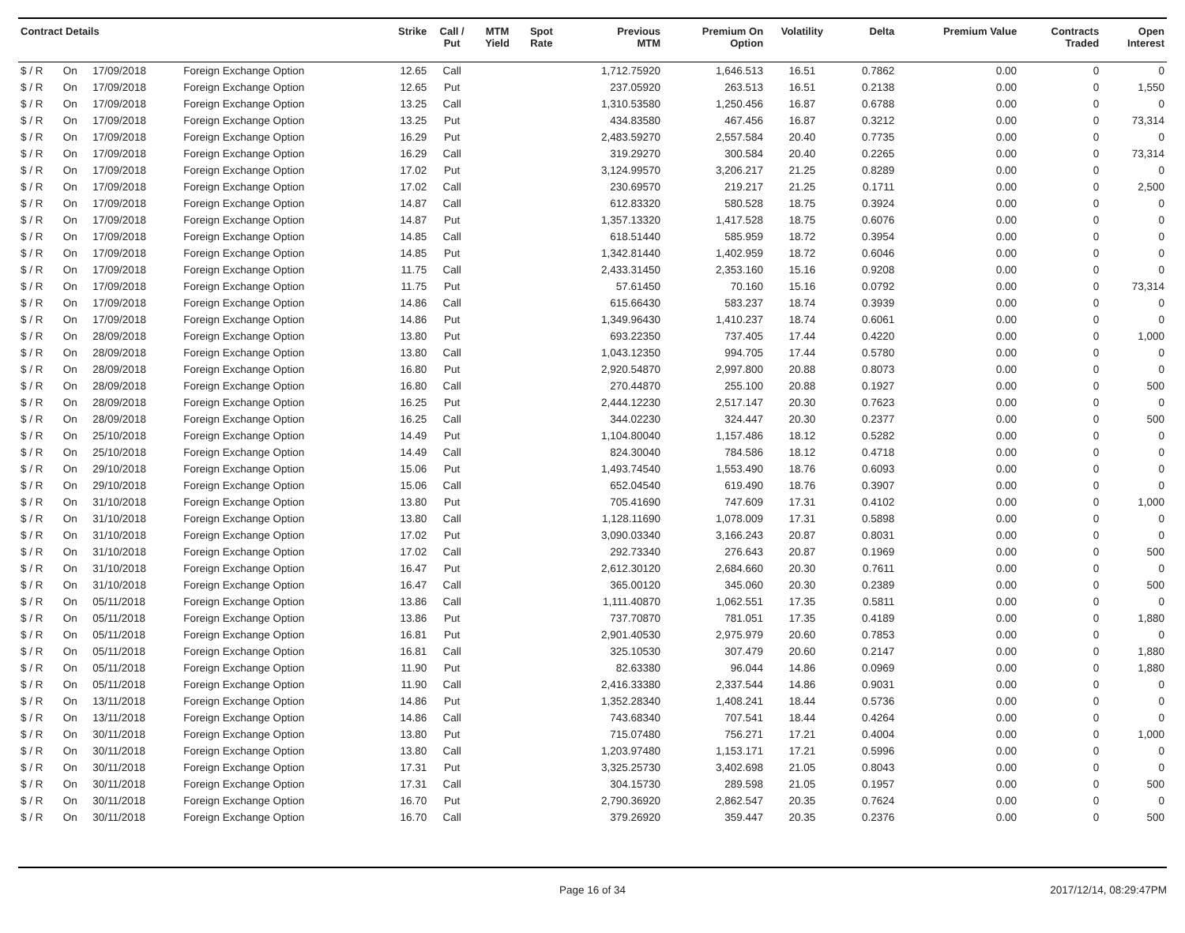| Contract Details | | | | Strike | Call / Put | MTM Yield | Spot Rate | Previous MTM | Premium On Option | Volatility | Delta | Premium Value | Contracts Traded | Open Interest |
| --- | --- | --- | --- | --- | --- | --- | --- | --- | --- | --- | --- | --- | --- | --- |
| $ / R | On | 17/09/2018 | Foreign Exchange Option | 12.65 | Call | | | 1,712.75920 | 1,646.513 | 16.51 | 0.7862 | 0.00 | 0 | 0 |
| $ / R | On | 17/09/2018 | Foreign Exchange Option | 12.65 | Put | | | 237.05920 | 263.513 | 16.51 | 0.2138 | 0.00 | 0 | 1,550 |
| $ / R | On | 17/09/2018 | Foreign Exchange Option | 13.25 | Call | | | 1,310.53580 | 1,250.456 | 16.87 | 0.6788 | 0.00 | 0 | 0 |
| $ / R | On | 17/09/2018 | Foreign Exchange Option | 13.25 | Put | | | 434.83580 | 467.456 | 16.87 | 0.3212 | 0.00 | 0 | 73,314 |
| $ / R | On | 17/09/2018 | Foreign Exchange Option | 16.29 | Put | | | 2,483.59270 | 2,557.584 | 20.40 | 0.7735 | 0.00 | 0 | 0 |
| $ / R | On | 17/09/2018 | Foreign Exchange Option | 16.29 | Call | | | 319.29270 | 300.584 | 20.40 | 0.2265 | 0.00 | 0 | 73,314 |
| $ / R | On | 17/09/2018 | Foreign Exchange Option | 17.02 | Put | | | 3,124.99570 | 3,206.217 | 21.25 | 0.8289 | 0.00 | 0 | 0 |
| $ / R | On | 17/09/2018 | Foreign Exchange Option | 17.02 | Call | | | 230.69570 | 219.217 | 21.25 | 0.1711 | 0.00 | 0 | 2,500 |
| $ / R | On | 17/09/2018 | Foreign Exchange Option | 14.87 | Call | | | 612.83320 | 580.528 | 18.75 | 0.3924 | 0.00 | 0 | 0 |
| $ / R | On | 17/09/2018 | Foreign Exchange Option | 14.87 | Put | | | 1,357.13320 | 1,417.528 | 18.75 | 0.6076 | 0.00 | 0 | 0 |
| $ / R | On | 17/09/2018 | Foreign Exchange Option | 14.85 | Call | | | 618.51440 | 585.959 | 18.72 | 0.3954 | 0.00 | 0 | 0 |
| $ / R | On | 17/09/2018 | Foreign Exchange Option | 14.85 | Put | | | 1,342.81440 | 1,402.959 | 18.72 | 0.6046 | 0.00 | 0 | 0 |
| $ / R | On | 17/09/2018 | Foreign Exchange Option | 11.75 | Call | | | 2,433.31450 | 2,353.160 | 15.16 | 0.9208 | 0.00 | 0 | 0 |
| $ / R | On | 17/09/2018 | Foreign Exchange Option | 11.75 | Put | | | 57.61450 | 70.160 | 15.16 | 0.0792 | 0.00 | 0 | 73,314 |
| $ / R | On | 17/09/2018 | Foreign Exchange Option | 14.86 | Call | | | 615.66430 | 583.237 | 18.74 | 0.3939 | 0.00 | 0 | 0 |
| $ / R | On | 17/09/2018 | Foreign Exchange Option | 14.86 | Put | | | 1,349.96430 | 1,410.237 | 18.74 | 0.6061 | 0.00 | 0 | 0 |
| $ / R | On | 28/09/2018 | Foreign Exchange Option | 13.80 | Put | | | 693.22350 | 737.405 | 17.44 | 0.4220 | 0.00 | 0 | 1,000 |
| $ / R | On | 28/09/2018 | Foreign Exchange Option | 13.80 | Call | | | 1,043.12350 | 994.705 | 17.44 | 0.5780 | 0.00 | 0 | 0 |
| $ / R | On | 28/09/2018 | Foreign Exchange Option | 16.80 | Put | | | 2,920.54870 | 2,997.800 | 20.88 | 0.8073 | 0.00 | 0 | 0 |
| $ / R | On | 28/09/2018 | Foreign Exchange Option | 16.80 | Call | | | 270.44870 | 255.100 | 20.88 | 0.1927 | 0.00 | 0 | 500 |
| $ / R | On | 28/09/2018 | Foreign Exchange Option | 16.25 | Put | | | 2,444.12230 | 2,517.147 | 20.30 | 0.7623 | 0.00 | 0 | 0 |
| $ / R | On | 28/09/2018 | Foreign Exchange Option | 16.25 | Call | | | 344.02230 | 324.447 | 20.30 | 0.2377 | 0.00 | 0 | 500 |
| $ / R | On | 25/10/2018 | Foreign Exchange Option | 14.49 | Put | | | 1,104.80040 | 1,157.486 | 18.12 | 0.5282 | 0.00 | 0 | 0 |
| $ / R | On | 25/10/2018 | Foreign Exchange Option | 14.49 | Call | | | 824.30040 | 784.586 | 18.12 | 0.4718 | 0.00 | 0 | 0 |
| $ / R | On | 29/10/2018 | Foreign Exchange Option | 15.06 | Put | | | 1,493.74540 | 1,553.490 | 18.76 | 0.6093 | 0.00 | 0 | 0 |
| $ / R | On | 29/10/2018 | Foreign Exchange Option | 15.06 | Call | | | 652.04540 | 619.490 | 18.76 | 0.3907 | 0.00 | 0 | 0 |
| $ / R | On | 31/10/2018 | Foreign Exchange Option | 13.80 | Put | | | 705.41690 | 747.609 | 17.31 | 0.4102 | 0.00 | 0 | 1,000 |
| $ / R | On | 31/10/2018 | Foreign Exchange Option | 13.80 | Call | | | 1,128.11690 | 1,078.009 | 17.31 | 0.5898 | 0.00 | 0 | 0 |
| $ / R | On | 31/10/2018 | Foreign Exchange Option | 17.02 | Put | | | 3,090.03340 | 3,166.243 | 20.87 | 0.8031 | 0.00 | 0 | 0 |
| $ / R | On | 31/10/2018 | Foreign Exchange Option | 17.02 | Call | | | 292.73340 | 276.643 | 20.87 | 0.1969 | 0.00 | 0 | 500 |
| $ / R | On | 31/10/2018 | Foreign Exchange Option | 16.47 | Put | | | 2,612.30120 | 2,684.660 | 20.30 | 0.7611 | 0.00 | 0 | 0 |
| $ / R | On | 31/10/2018 | Foreign Exchange Option | 16.47 | Call | | | 365.00120 | 345.060 | 20.30 | 0.2389 | 0.00 | 0 | 500 |
| $ / R | On | 05/11/2018 | Foreign Exchange Option | 13.86 | Call | | | 1,111.40870 | 1,062.551 | 17.35 | 0.5811 | 0.00 | 0 | 0 |
| $ / R | On | 05/11/2018 | Foreign Exchange Option | 13.86 | Put | | | 737.70870 | 781.051 | 17.35 | 0.4189 | 0.00 | 0 | 1,880 |
| $ / R | On | 05/11/2018 | Foreign Exchange Option | 16.81 | Put | | | 2,901.40530 | 2,975.979 | 20.60 | 0.7853 | 0.00 | 0 | 0 |
| $ / R | On | 05/11/2018 | Foreign Exchange Option | 16.81 | Call | | | 325.10530 | 307.479 | 20.60 | 0.2147 | 0.00 | 0 | 1,880 |
| $ / R | On | 05/11/2018 | Foreign Exchange Option | 11.90 | Put | | | 82.63380 | 96.044 | 14.86 | 0.0969 | 0.00 | 0 | 1,880 |
| $ / R | On | 05/11/2018 | Foreign Exchange Option | 11.90 | Call | | | 2,416.33380 | 2,337.544 | 14.86 | 0.9031 | 0.00 | 0 | 0 |
| $ / R | On | 13/11/2018 | Foreign Exchange Option | 14.86 | Put | | | 1,352.28340 | 1,408.241 | 18.44 | 0.5736 | 0.00 | 0 | 0 |
| $ / R | On | 13/11/2018 | Foreign Exchange Option | 14.86 | Call | | | 743.68340 | 707.541 | 18.44 | 0.4264 | 0.00 | 0 | 0 |
| $ / R | On | 30/11/2018 | Foreign Exchange Option | 13.80 | Put | | | 715.07480 | 756.271 | 17.21 | 0.4004 | 0.00 | 0 | 1,000 |
| $ / R | On | 30/11/2018 | Foreign Exchange Option | 13.80 | Call | | | 1,203.97480 | 1,153.171 | 17.21 | 0.5996 | 0.00 | 0 | 0 |
| $ / R | On | 30/11/2018 | Foreign Exchange Option | 17.31 | Put | | | 3,325.25730 | 3,402.698 | 21.05 | 0.8043 | 0.00 | 0 | 0 |
| $ / R | On | 30/11/2018 | Foreign Exchange Option | 17.31 | Call | | | 304.15730 | 289.598 | 21.05 | 0.1957 | 0.00 | 0 | 500 |
| $ / R | On | 30/11/2018 | Foreign Exchange Option | 16.70 | Put | | | 2,790.36920 | 2,862.547 | 20.35 | 0.7624 | 0.00 | 0 | 0 |
| $ / R | On | 30/11/2018 | Foreign Exchange Option | 16.70 | Call | | | 379.26920 | 359.447 | 20.35 | 0.2376 | 0.00 | 0 | 500 |
Page 16 of 34 2017/12/14, 08:29:47PM